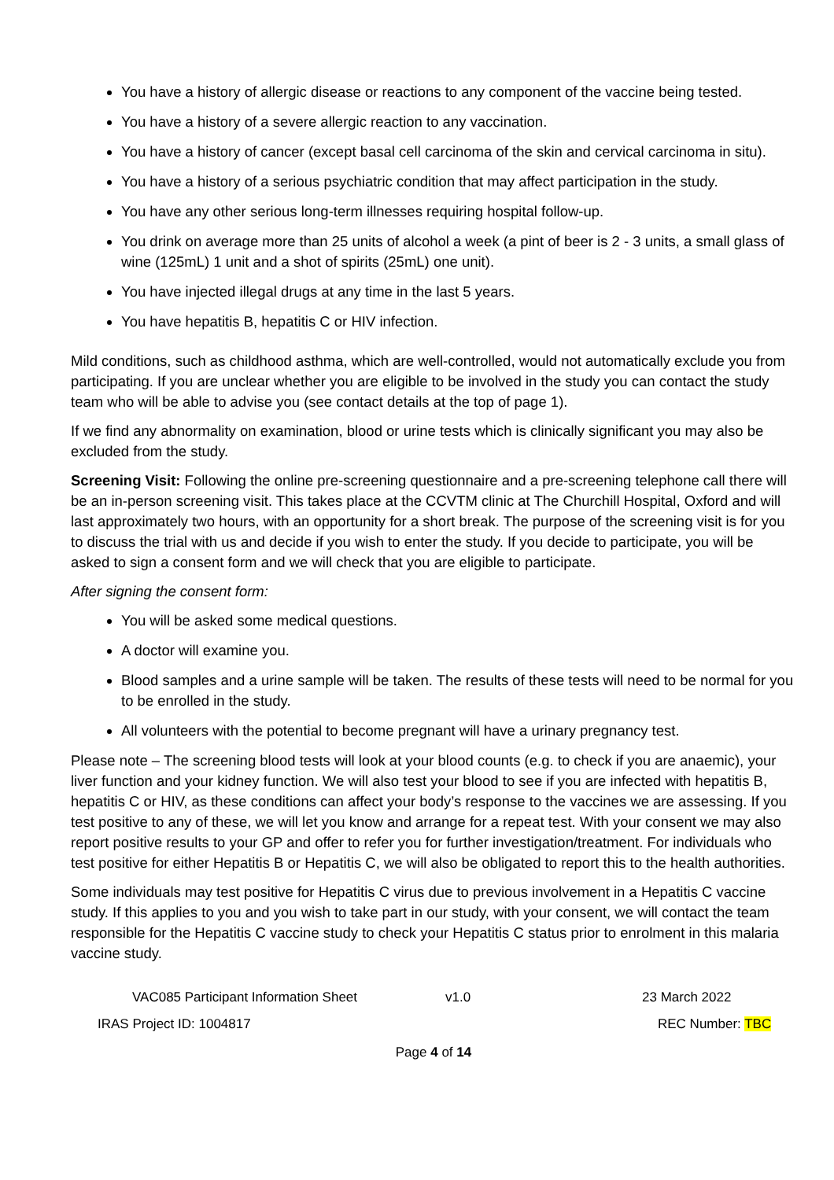You have a history of allergic disease or reactions to any component of the vaccine being tested.
You have a history of a severe allergic reaction to any vaccination.
You have a history of cancer (except basal cell carcinoma of the skin and cervical carcinoma in situ).
You have a history of a serious psychiatric condition that may affect participation in the study.
You have any other serious long-term illnesses requiring hospital follow-up.
You drink on average more than 25 units of alcohol a week (a pint of beer is 2 - 3 units, a small glass of wine (125mL) 1 unit and a shot of spirits (25mL) one unit).
You have injected illegal drugs at any time in the last 5 years.
You have hepatitis B, hepatitis C or HIV infection.
Mild conditions, such as childhood asthma, which are well-controlled, would not automatically exclude you from participating. If you are unclear whether you are eligible to be involved in the study you can contact the study team who will be able to advise you (see contact details at the top of page 1).
If we find any abnormality on examination, blood or urine tests which is clinically significant you may also be excluded from the study.
Screening Visit: Following the online pre-screening questionnaire and a pre-screening telephone call there will be an in-person screening visit. This takes place at the CCVTM clinic at The Churchill Hospital, Oxford and will last approximately two hours, with an opportunity for a short break. The purpose of the screening visit is for you to discuss the trial with us and decide if you wish to enter the study. If you decide to participate, you will be asked to sign a consent form and we will check that you are eligible to participate.
After signing the consent form:
You will be asked some medical questions.
A doctor will examine you.
Blood samples and a urine sample will be taken. The results of these tests will need to be normal for you to be enrolled in the study.
All volunteers with the potential to become pregnant will have a urinary pregnancy test.
Please note – The screening blood tests will look at your blood counts (e.g. to check if you are anaemic), your liver function and your kidney function. We will also test your blood to see if you are infected with hepatitis B, hepatitis C or HIV, as these conditions can affect your body’s response to the vaccines we are assessing. If you test positive to any of these, we will let you know and arrange for a repeat test. With your consent we may also report positive results to your GP and offer to refer you for further investigation/treatment. For individuals who test positive for either Hepatitis B or Hepatitis C, we will also be obligated to report this to the health authorities.
Some individuals may test positive for Hepatitis C virus due to previous involvement in a Hepatitis C vaccine study. If this applies to you and you wish to take part in our study, with your consent, we will contact the team responsible for the Hepatitis C vaccine study to check your Hepatitis C status prior to enrolment in this malaria vaccine study.
VAC085 Participant Information Sheet v1.0 23 March 2022
IRAS Project ID: 1004817 REC Number: TBC
Page 4 of 14